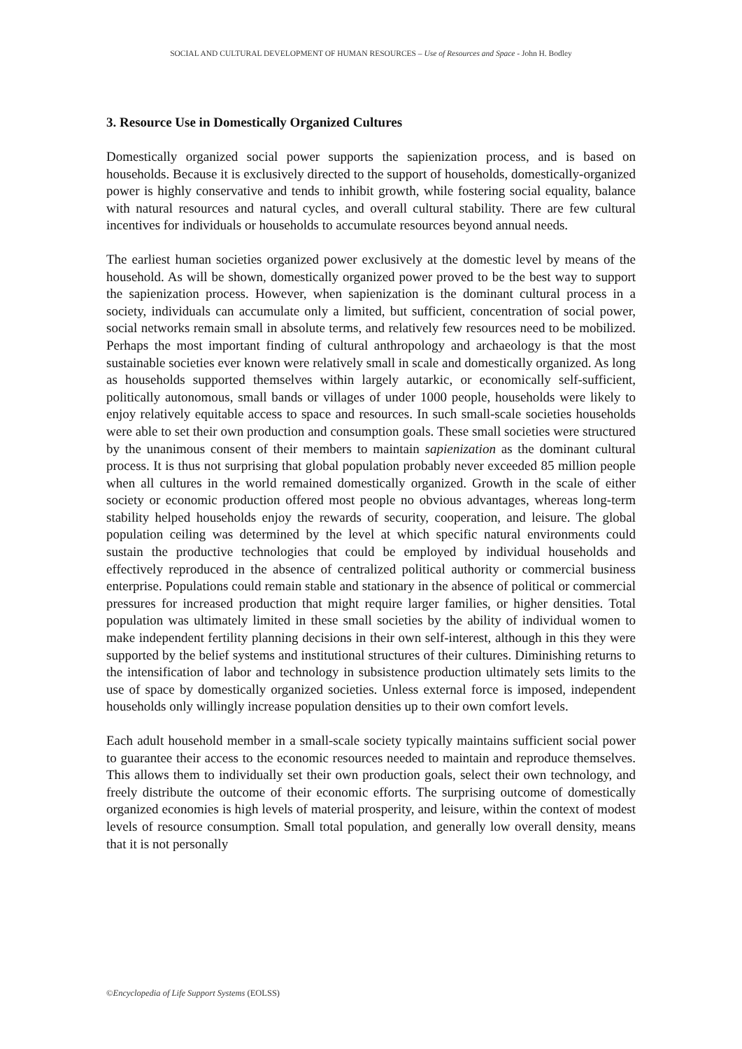SOCIAL AND CULTURAL DEVELOPMENT OF HUMAN RESOURCES – Use of Resources and Space - John H. Bodley
3. Resource Use in Domestically Organized Cultures
Domestically organized social power supports the sapienization process, and is based on households. Because it is exclusively directed to the support of households, domestically-organized power is highly conservative and tends to inhibit growth, while fostering social equality, balance with natural resources and natural cycles, and overall cultural stability. There are few cultural incentives for individuals or households to accumulate resources beyond annual needs.
The earliest human societies organized power exclusively at the domestic level by means of the household. As will be shown, domestically organized power proved to be the best way to support the sapienization process. However, when sapienization is the dominant cultural process in a society, individuals can accumulate only a limited, but sufficient, concentration of social power, social networks remain small in absolute terms, and relatively few resources need to be mobilized. Perhaps the most important finding of cultural anthropology and archaeology is that the most sustainable societies ever known were relatively small in scale and domestically organized. As long as households supported themselves within largely autarkic, or economically self-sufficient, politically autonomous, small bands or villages of under 1000 people, households were likely to enjoy relatively equitable access to space and resources. In such small-scale societies households were able to set their own production and consumption goals. These small societies were structured by the unanimous consent of their members to maintain sapienization as the dominant cultural process. It is thus not surprising that global population probably never exceeded 85 million people when all cultures in the world remained domestically organized. Growth in the scale of either society or economic production offered most people no obvious advantages, whereas long-term stability helped households enjoy the rewards of security, cooperation, and leisure. The global population ceiling was determined by the level at which specific natural environments could sustain the productive technologies that could be employed by individual households and effectively reproduced in the absence of centralized political authority or commercial business enterprise. Populations could remain stable and stationary in the absence of political or commercial pressures for increased production that might require larger families, or higher densities. Total population was ultimately limited in these small societies by the ability of individual women to make independent fertility planning decisions in their own self-interest, although in this they were supported by the belief systems and institutional structures of their cultures. Diminishing returns to the intensification of labor and technology in subsistence production ultimately sets limits to the use of space by domestically organized societies. Unless external force is imposed, independent households only willingly increase population densities up to their own comfort levels.
Each adult household member in a small-scale society typically maintains sufficient social power to guarantee their access to the economic resources needed to maintain and reproduce themselves. This allows them to individually set their own production goals, select their own technology, and freely distribute the outcome of their economic efforts. The surprising outcome of domestically organized economies is high levels of material prosperity, and leisure, within the context of modest levels of resource consumption. Small total population, and generally low overall density, means that it is not personally
©Encyclopedia of Life Support Systems (EOLSS)